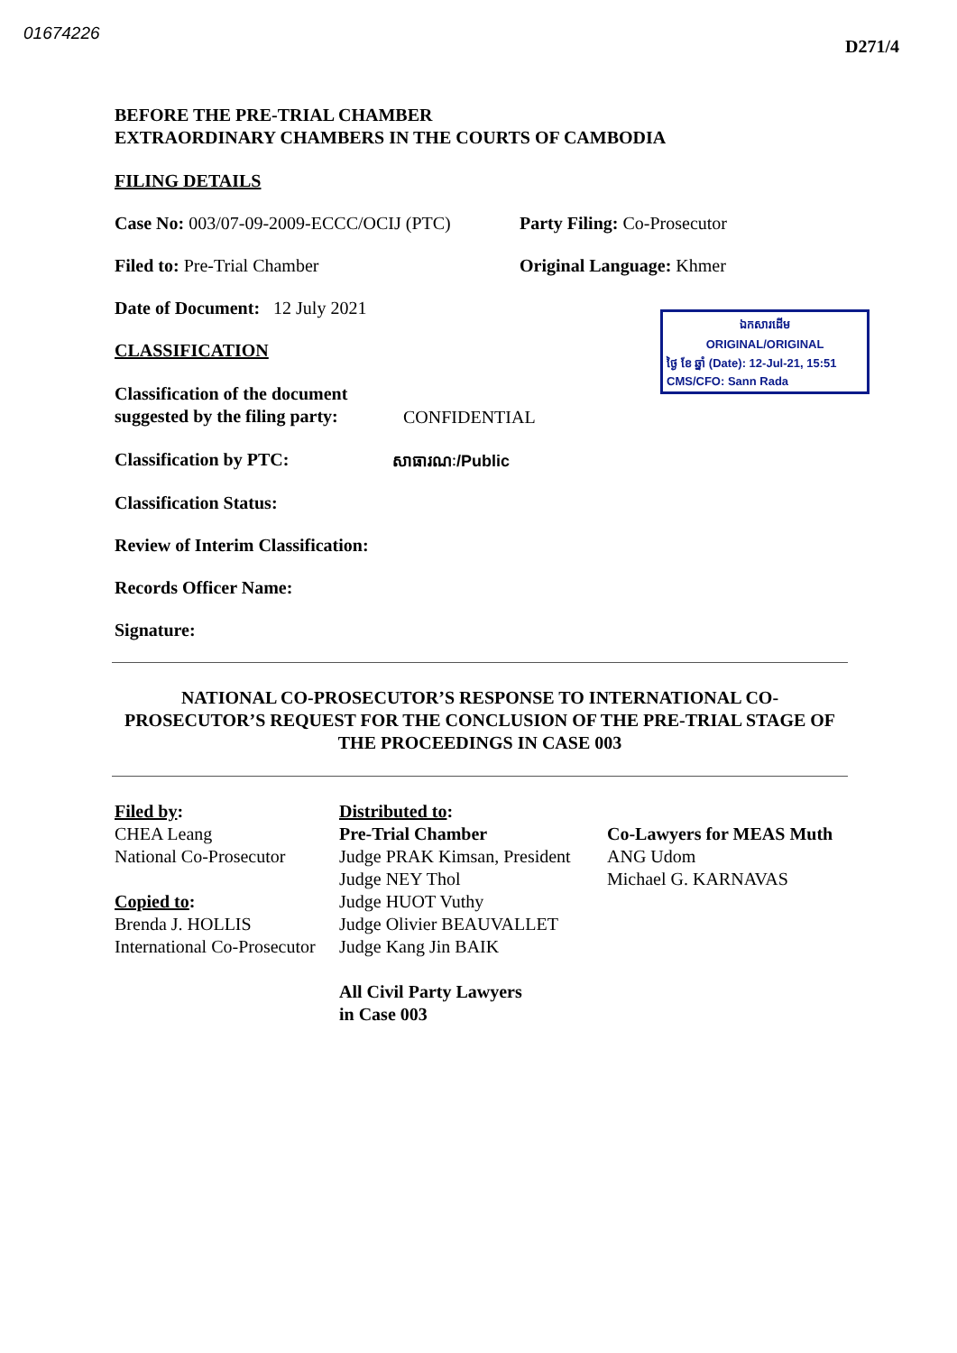01674226 D271/4
BEFORE THE PRE-TRIAL CHAMBER
EXTRAORDINARY CHAMBERS IN THE COURTS OF CAMBODIA
FILING DETAILS
Case No: 003/07-09-2009-ECCC/OCIJ (PTC) Party Filing: Co-Prosecutor
Filed to: Pre-Trial Chamber Original Language: Khmer
Date of Document: 12 July 2021
ឯកសារដើម
ORIGINAL/ORIGINAL
ថ្ងៃ ខែ ឆ្នាំ (Date): 12-Jul-21, 15:51
CMS/CFO: Sann Rada
CLASSIFICATION
Classification of the document suggested by the filing party: CONFIDENTIAL
Classification by PTC: សាធារណៈ/Public
Classification Status:
Review of Interim Classification:
Records Officer Name:
Signature:
NATIONAL CO-PROSECUTOR’S RESPONSE TO INTERNATIONAL CO-PROSECUTOR’S REQUEST FOR THE CONCLUSION OF THE PRE-TRIAL STAGE OF THE PROCEEDINGS IN CASE 003
Filed by:
CHEA Leang
National Co-Prosecutor
Copied to:
Brenda J. HOLLIS
International Co-Prosecutor
Distributed to:
Pre-Trial Chamber
Judge PRAK Kimsan, President
Judge NEY Thol
Judge HUOT Vuthy
Judge Olivier BEAUVALLET
Judge Kang Jin BAIK
All Civil Party Lawyers
in Case 003
Co-Lawyers for MEAS Muth
ANG Udom
Michael G. KARNAVAS